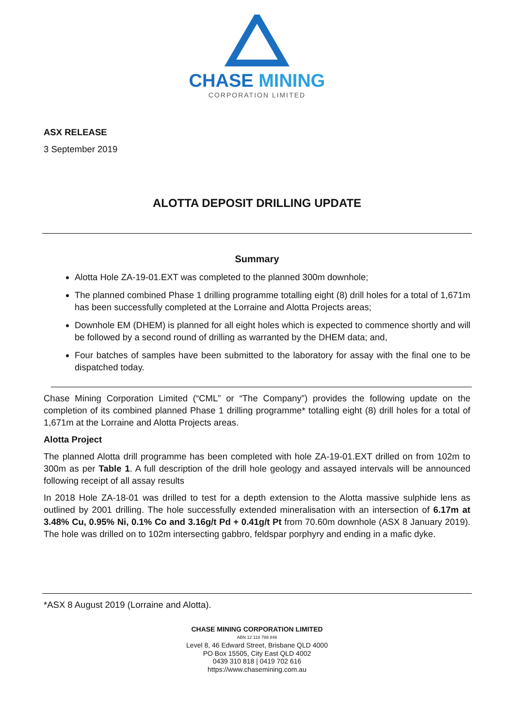CHASE MINING
CORPORATION LIMITED
ASX RELEASE
3 September 2019
ALOTTA DEPOSIT DRILLING UPDATE
Summary
Alotta Hole ZA-19-01.EXT was completed to the planned 300m downhole;
The planned combined Phase 1 drilling programme totalling eight (8) drill holes for a total of 1,671m has been successfully completed at the Lorraine and Alotta Projects areas;
Downhole EM (DHEM) is planned for all eight holes which is expected to commence shortly and will be followed by a second round of drilling as warranted by the DHEM data; and,
Four batches of samples have been submitted to the laboratory for assay with the final one to be dispatched today.
Chase Mining Corporation Limited (“CML” or “The Company”) provides the following update on the completion of its combined planned Phase 1 drilling programme* totalling eight (8) drill holes for a total of 1,671m at the Lorraine and Alotta Projects areas.
Alotta Project
The planned Alotta drill programme has been completed with hole ZA-19-01.EXT drilled on from 102m to 300m as per Table 1. A full description of the drill hole geology and assayed intervals will be announced following receipt of all assay results
In 2018 Hole ZA-18-01 was drilled to test for a depth extension to the Alotta massive sulphide lens as outlined by 2001 drilling. The hole successfully extended mineralisation with an intersection of 6.17m at 3.48% Cu, 0.95% Ni, 0.1% Co and 3.16g/t Pd + 0.41g/t Pt from 70.60m downhole (ASX 8 January 2019). The hole was drilled on to 102m intersecting gabbro, feldspar porphyry and ending in a mafic dyke.
*ASX 8 August 2019 (Lorraine and Alotta).
CHASE MINING CORPORATION LIMITED
ABN 12 118 788 846
Level 8, 46 Edward Street, Brisbane QLD 4000
PO Box 15505, City East QLD 4002
0439 310 818 | 0419 702 616
https://www.chasemining.com.au